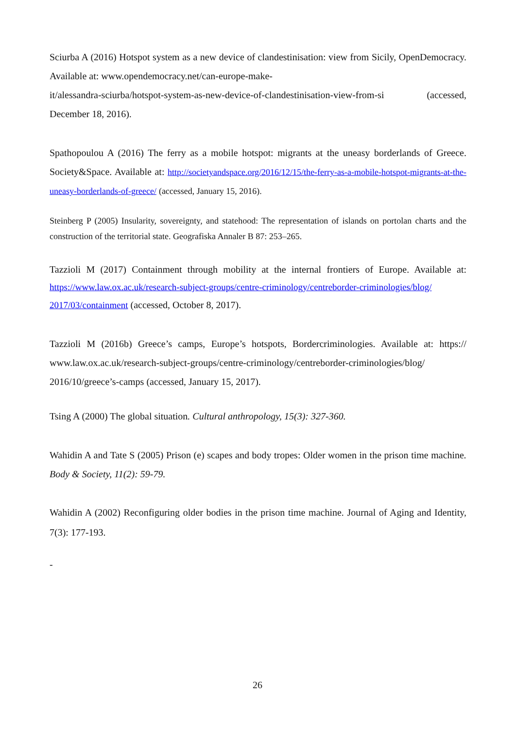Sciurba A (2016) Hotspot system as a new device of clandestinisation: view from Sicily, OpenDe­mocracy. Available at: www.opendemocracy.net/can-europe-make-
it/alessandra-sciurba/hotspot-system-as-new-device-of-clandestinisation-view-from-si (accessed, December 18, 2016).
Spathopoulou A (2016) The ferry as a mobile hotspot: migrants at the uneasy borderlands of Greece. Society&Space. Available at: http://societyandspace.org/2016/12/15/the-ferry-as-a-mobile-hot­spot-migrants-at-the-uneasy-borderlands-of-greece/ (accessed, January 15, 2016).
Steinberg P (2005) Insularity, sovereignty, and statehood: The representation of islands on portolan charts and the construction of the territorial state. Geografiska Annaler B 87: 253–265.
Tazzioli M (2017) Containment through mobility at the internal frontiers of Europe. Available at: https://www.law.ox.ac.uk/research-subject-groups/centre-criminology/centreborder-criminologies/blog/ 2017/03/containment (accessed, October 8, 2017).
Tazzioli M (2016b) Greece’s camps, Europe’s hotspots, Bordercriminologies. Available at: https:// www.law.ox.ac.uk/research-subject-groups/centre-criminology/centreborder-criminologies/blog/ 2016/10/greece’s-camps (accessed, January 15, 2017).
Tsing A (2000) The global situation. Cultural anthropology, 15(3): 327-360.
Wahidin A and Tate S (2005) Prison (e) scapes and body tropes: Older women in the prison time machine. Body & Society, 11(2): 59-79.
Wahidin A (2002) Reconfiguring older bodies in the prison time machine. Journal of Aging and Identity, 7(3): 177-193.
-
26